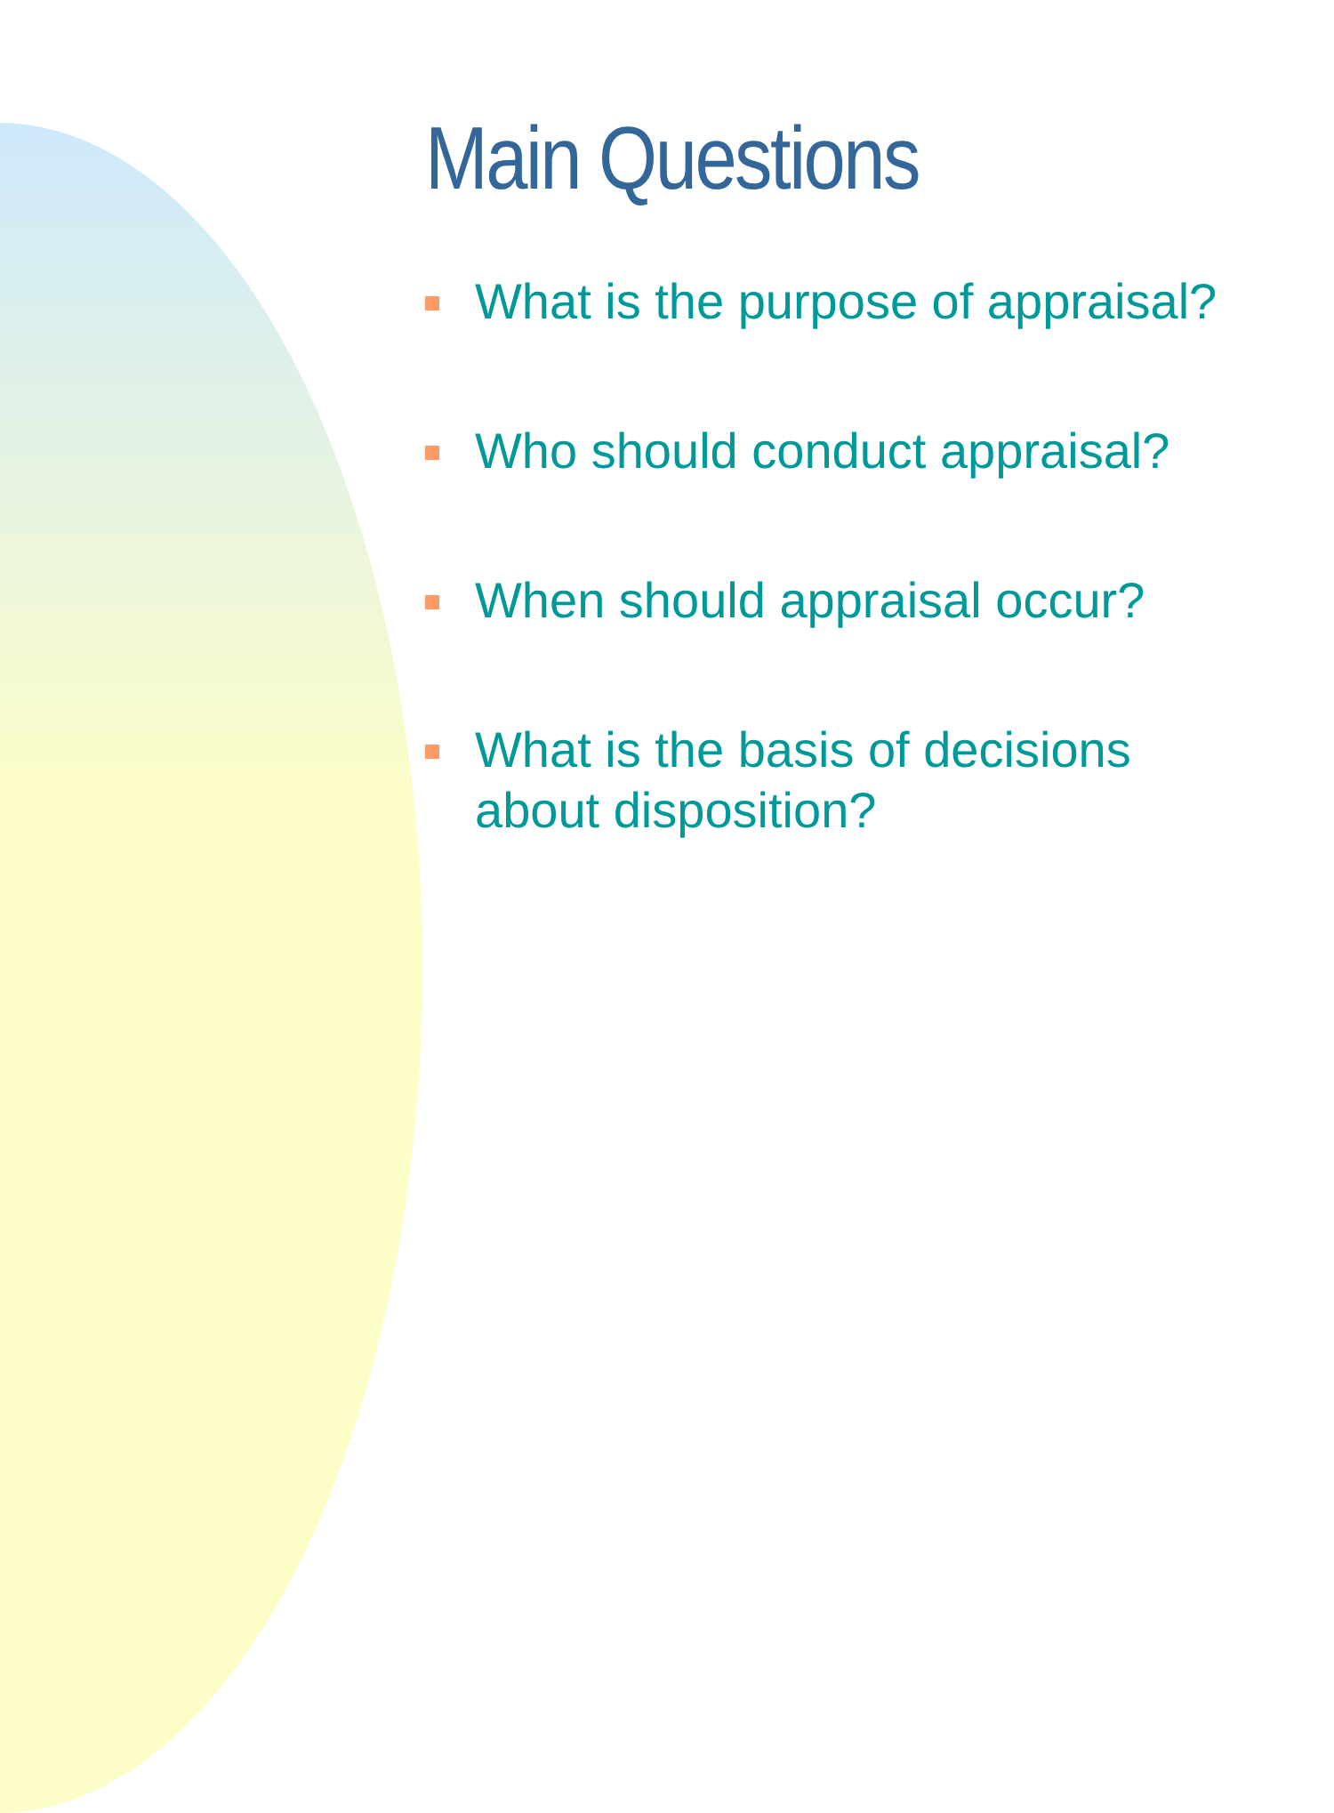Main Questions
What is the purpose of appraisal?
Who should conduct appraisal?
When should appraisal occur?
What is the basis of decisions
about disposition?